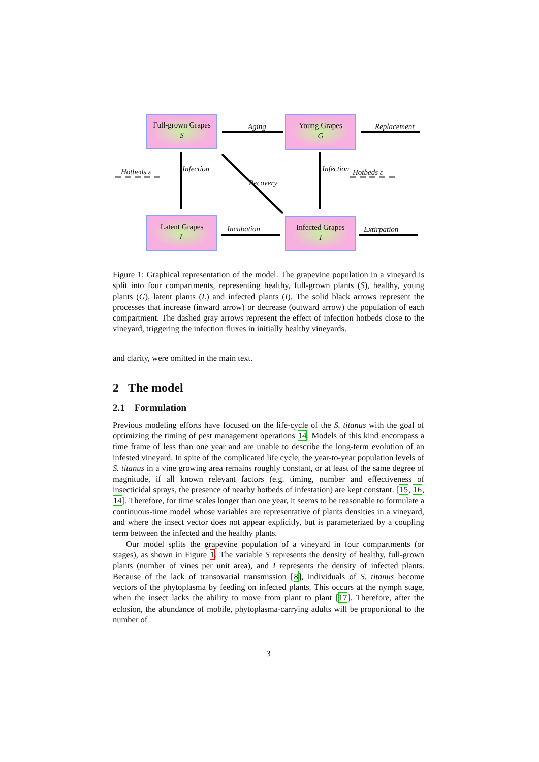Full-grown Grapes
S
Young Grapes
G
Latent Grapes
L
Infected Grapes
I
Aging Replacement
Hotbeds ε Hotbeds ε Infection Infection
Recovery
Incubation Extirpation
Figure 1: Graphical representation of the model. The grapevine population in a vineyard is split into four compartments, representing healthy, full-grown plants (S), healthy, young plants (G), latent plants (L) and infected plants (I). The solid black arrows represent the processes that increase (inward arrow) or decrease (outward arrow) the population of each compartment. The dashed gray arrows represent the effect of infection hotbeds close to the vineyard, triggering the infection fluxes in initially healthy vineyards.
and clarity, were omitted in the main text.
2 The model
2.1 Formulation
Previous modeling efforts have focused on the life-cycle of the S. titanus with the goal of optimizing the timing of pest management operations 14. Models of this kind encompass a time frame of less than one year and are unable to describe the long-term evolution of an infested vineyard. In spite of the complicated life cycle, the year-to-year population levels of S. titanus in a vine growing area remains roughly constant, or at least of the same degree of magnitude, if all known relevant factors (e.g. timing, number and effectiveness of insecticidal sprays, the presence of nearby hotbeds of infestation) are kept constant. [15, 16, 14]. Therefore, for time scales longer than one year, it seems to be reasonable to formulate a continuous-time model whose variables are representative of plants densities in a vineyard, and where the insect vector does not appear explicitly, but is parameterized by a coupling term between the infected and the healthy plants.
Our model splits the grapevine population of a vineyard in four compartments (or stages), as shown in Figure 1. The variable S represents the density of healthy, full-grown plants (number of vines per unit area), and I represents the density of infected plants. Because of the lack of transovarial transmission [8], individuals of S. titanus become vectors of the phytoplasma by feeding on infected plants. This occurs at the nymph stage, when the insect lacks the ability to move from plant to plant [17]. Therefore, after the eclosion, the abundance of mobile, phytoplasma-carrying adults will be proportional to the number of
3